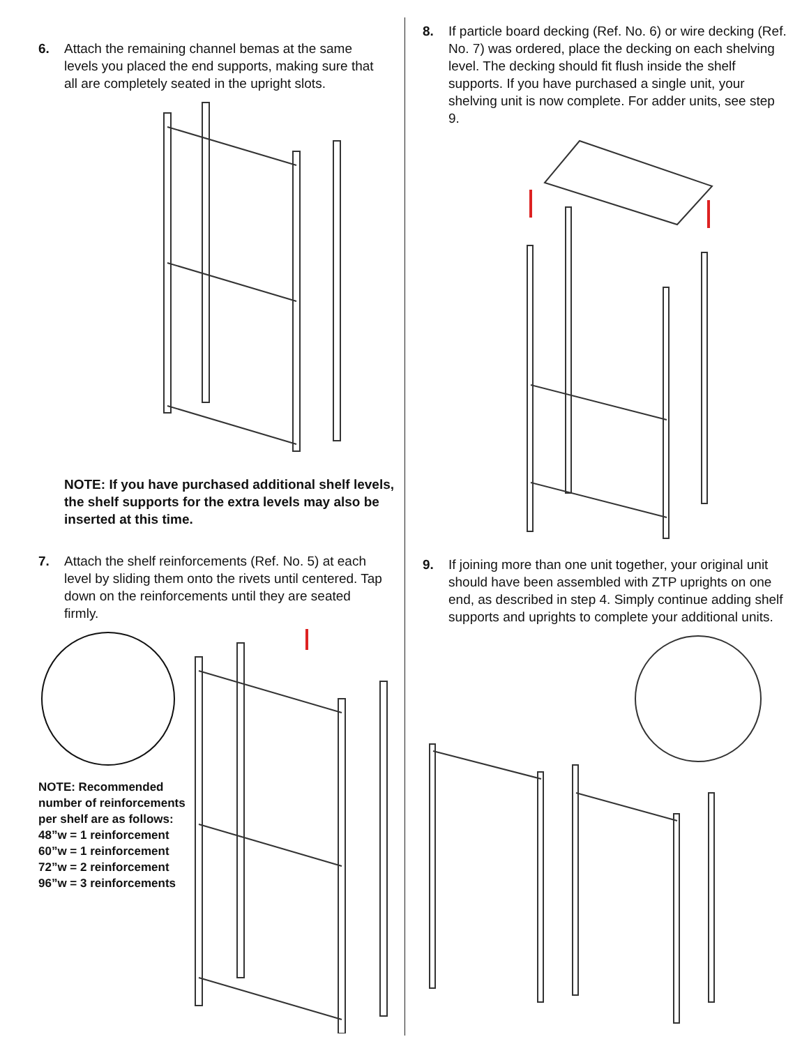6. Attach the remaining channel bemas at the same levels you placed the end supports, making sure that all are completely seated in the upright slots.
NOTE: If you have purchased additional shelf levels, the shelf supports for the extra levels may also be inserted at this time.
7. Attach the shelf reinforcements (Ref. No. 5) at each level by sliding them onto the rivets until centered. Tap down on the reinforcements until they are seated firmly.
NOTE: Recommended number of reinforcements per shelf are as follows:
48”w = 1 reinforcement
60”w = 1 reinforcement
72”w = 2 reinforcement
96”w = 3 reinforcements
8. If particle board decking (Ref. No. 6) or wire decking (Ref. No. 7) was ordered, place the decking on each shelving level. The decking should fit flush inside the shelf supports. If you have purchased a single unit, your shelving unit is now complete. For adder units, see step 9.
9. If joining more than one unit together, your original unit should have been assembled with ZTP uprights on one end, as described in step 4. Simply continue adding shelf supports and uprights to complete your additional units.